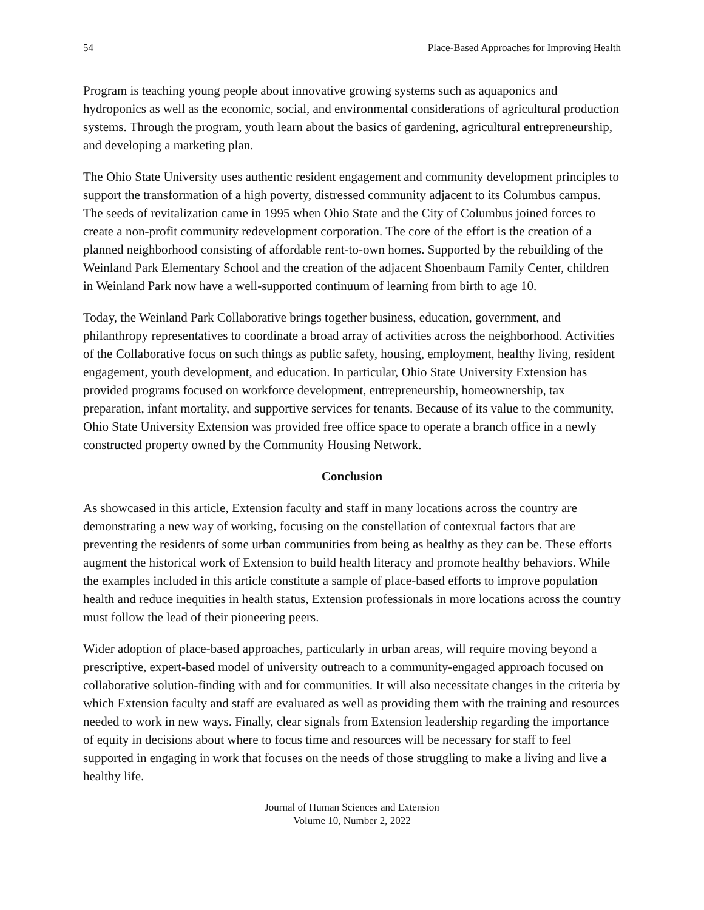54 Place-Based Approaches for Improving Health
Program is teaching young people about innovative growing systems such as aquaponics and hydroponics as well as the economic, social, and environmental considerations of agricultural production systems. Through the program, youth learn about the basics of gardening, agricultural entrepreneurship, and developing a marketing plan.
The Ohio State University uses authentic resident engagement and community development principles to support the transformation of a high poverty, distressed community adjacent to its Columbus campus. The seeds of revitalization came in 1995 when Ohio State and the City of Columbus joined forces to create a non-profit community redevelopment corporation. The core of the effort is the creation of a planned neighborhood consisting of affordable rent-to-own homes. Supported by the rebuilding of the Weinland Park Elementary School and the creation of the adjacent Shoenbaum Family Center, children in Weinland Park now have a well-supported continuum of learning from birth to age 10.
Today, the Weinland Park Collaborative brings together business, education, government, and philanthropy representatives to coordinate a broad array of activities across the neighborhood. Activities of the Collaborative focus on such things as public safety, housing, employment, healthy living, resident engagement, youth development, and education. In particular, Ohio State University Extension has provided programs focused on workforce development, entrepreneurship, homeownership, tax preparation, infant mortality, and supportive services for tenants. Because of its value to the community, Ohio State University Extension was provided free office space to operate a branch office in a newly constructed property owned by the Community Housing Network.
Conclusion
As showcased in this article, Extension faculty and staff in many locations across the country are demonstrating a new way of working, focusing on the constellation of contextual factors that are preventing the residents of some urban communities from being as healthy as they can be. These efforts augment the historical work of Extension to build health literacy and promote healthy behaviors. While the examples included in this article constitute a sample of place-based efforts to improve population health and reduce inequities in health status, Extension professionals in more locations across the country must follow the lead of their pioneering peers.
Wider adoption of place-based approaches, particularly in urban areas, will require moving beyond a prescriptive, expert-based model of university outreach to a community-engaged approach focused on collaborative solution-finding with and for communities. It will also necessitate changes in the criteria by which Extension faculty and staff are evaluated as well as providing them with the training and resources needed to work in new ways. Finally, clear signals from Extension leadership regarding the importance of equity in decisions about where to focus time and resources will be necessary for staff to feel supported in engaging in work that focuses on the needs of those struggling to make a living and live a healthy life.
Journal of Human Sciences and Extension
Volume 10, Number 2, 2022